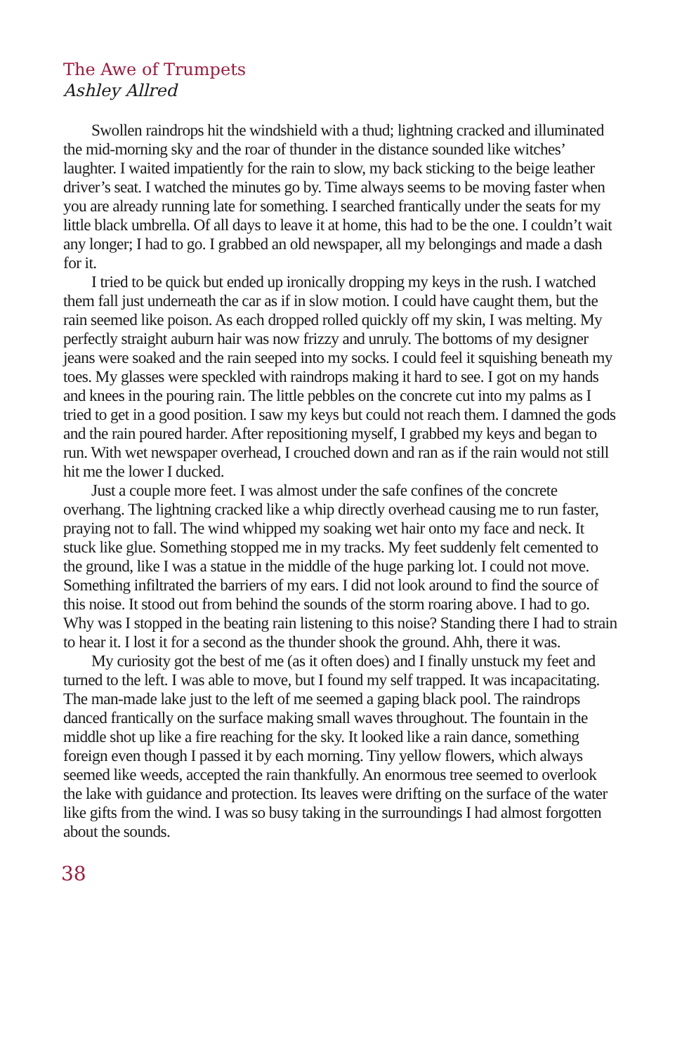The Awe of Trumpets
Ashley Allred
Swollen raindrops hit the windshield with a thud; lightning cracked and illuminated the mid-morning sky and the roar of thunder in the distance sounded like witches’ laughter. I waited impatiently for the rain to slow, my back sticking to the beige leather driver’s seat. I watched the minutes go by. Time always seems to be moving faster when you are already running late for something. I searched frantically under the seats for my little black umbrella. Of all days to leave it at home, this had to be the one. I couldn’t wait any longer; I had to go. I grabbed an old newspaper, all my belongings and made a dash for it.
I tried to be quick but ended up ironically dropping my keys in the rush. I watched them fall just underneath the car as if in slow motion. I could have caught them, but the rain seemed like poison. As each dropped rolled quickly off my skin, I was melting. My perfectly straight auburn hair was now frizzy and unruly. The bottoms of my designer jeans were soaked and the rain seeped into my socks. I could feel it squishing beneath my toes. My glasses were speckled with raindrops making it hard to see. I got on my hands and knees in the pouring rain. The little pebbles on the concrete cut into my palms as I tried to get in a good position. I saw my keys but could not reach them. I damned the gods and the rain poured harder. After repositioning myself, I grabbed my keys and began to run. With wet newspaper overhead, I crouched down and ran as if the rain would not still hit me the lower I ducked.
Just a couple more feet. I was almost under the safe confines of the concrete overhang. The lightning cracked like a whip directly overhead causing me to run faster, praying not to fall. The wind whipped my soaking wet hair onto my face and neck. It stuck like glue. Something stopped me in my tracks. My feet suddenly felt cemented to the ground, like I was a statue in the middle of the huge parking lot. I could not move. Something infiltrated the barriers of my ears. I did not look around to find the source of this noise. It stood out from behind the sounds of the storm roaring above. I had to go. Why was I stopped in the beating rain listening to this noise? Standing there I had to strain to hear it. I lost it for a second as the thunder shook the ground. Ahh, there it was.
My curiosity got the best of me (as it often does) and I finally unstuck my feet and turned to the left. I was able to move, but I found my self trapped. It was incapacitating. The man-made lake just to the left of me seemed a gaping black pool. The raindrops danced frantically on the surface making small waves throughout. The fountain in the middle shot up like a fire reaching for the sky. It looked like a rain dance, something foreign even though I passed it by each morning. Tiny yellow flowers, which always seemed like weeds, accepted the rain thankfully. An enormous tree seemed to overlook the lake with guidance and protection. Its leaves were drifting on the surface of the water like gifts from the wind. I was so busy taking in the surroundings I had almost forgotten about the sounds.
38